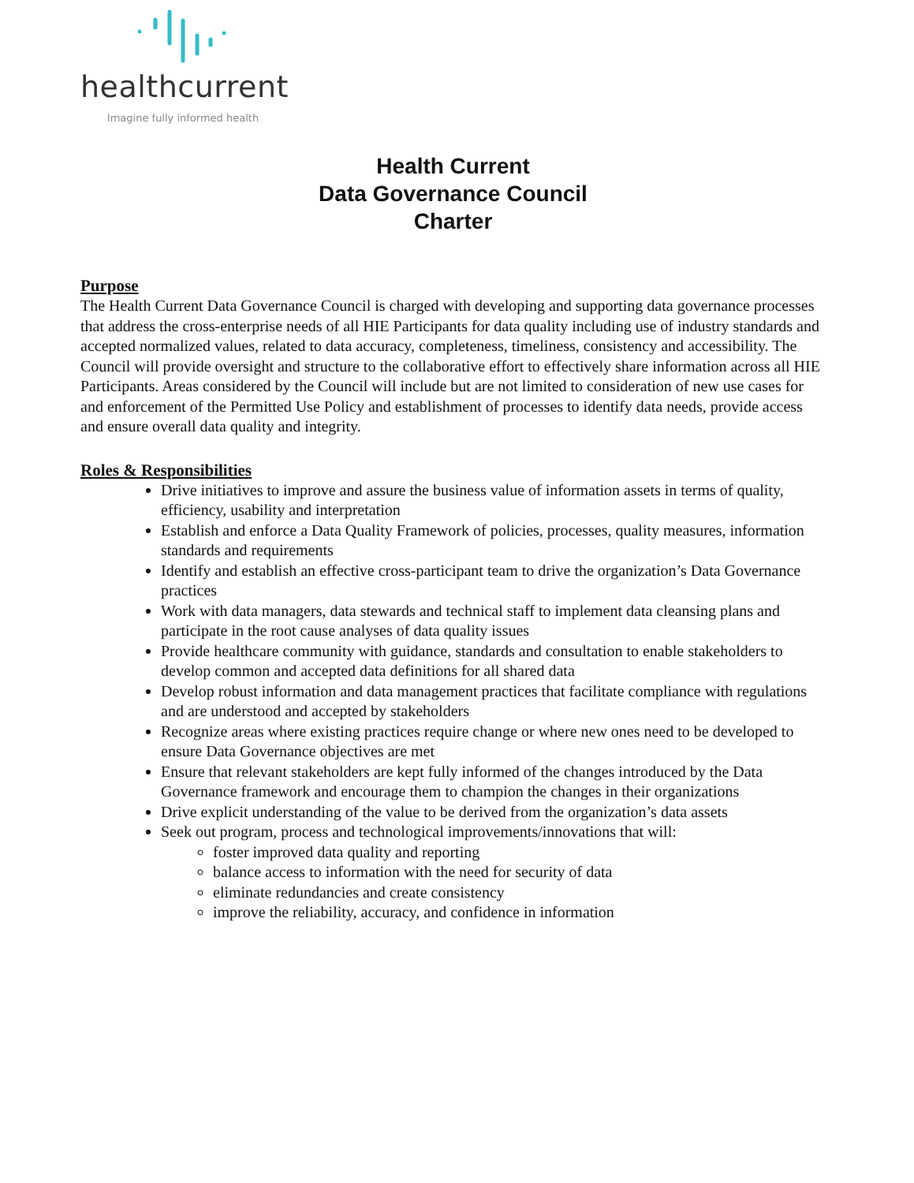healthcurrent
Imagine fully informed health
Health Current
Data Governance Council
Charter
Purpose
The Health Current Data Governance Council is charged with developing and supporting data governance processes that address the cross-enterprise needs of all HIE Participants for data quality including use of industry standards and accepted normalized values, related to data accuracy, completeness, timeliness, consistency and accessibility. The Council will provide oversight and structure to the collaborative effort to effectively share information across all HIE Participants. Areas considered by the Council will include but are not limited to consideration of new use cases for and enforcement of the Permitted Use Policy and establishment of processes to identify data needs, provide access and ensure overall data quality and integrity.
Roles & Responsibilities
Drive initiatives to improve and assure the business value of information assets in terms of quality, efficiency, usability and interpretation
Establish and enforce a Data Quality Framework of policies, processes, quality measures, information standards and requirements
Identify and establish an effective cross-participant team to drive the organization’s Data Governance practices
Work with data managers, data stewards and technical staff to implement data cleansing plans and participate in the root cause analyses of data quality issues
Provide healthcare community with guidance, standards and consultation to enable stakeholders to develop common and accepted data definitions for all shared data
Develop robust information and data management practices that facilitate compliance with regulations and are understood and accepted by stakeholders
Recognize areas where existing practices require change or where new ones need to be developed to ensure Data Governance objectives are met
Ensure that relevant stakeholders are kept fully informed of the changes introduced by the Data Governance framework and encourage them to champion the changes in their organizations
Drive explicit understanding of the value to be derived from the organization’s data assets
Seek out program, process and technological improvements/innovations that will:
foster improved data quality and reporting
balance access to information with the need for security of data
eliminate redundancies and create consistency
improve the reliability, accuracy, and confidence in information